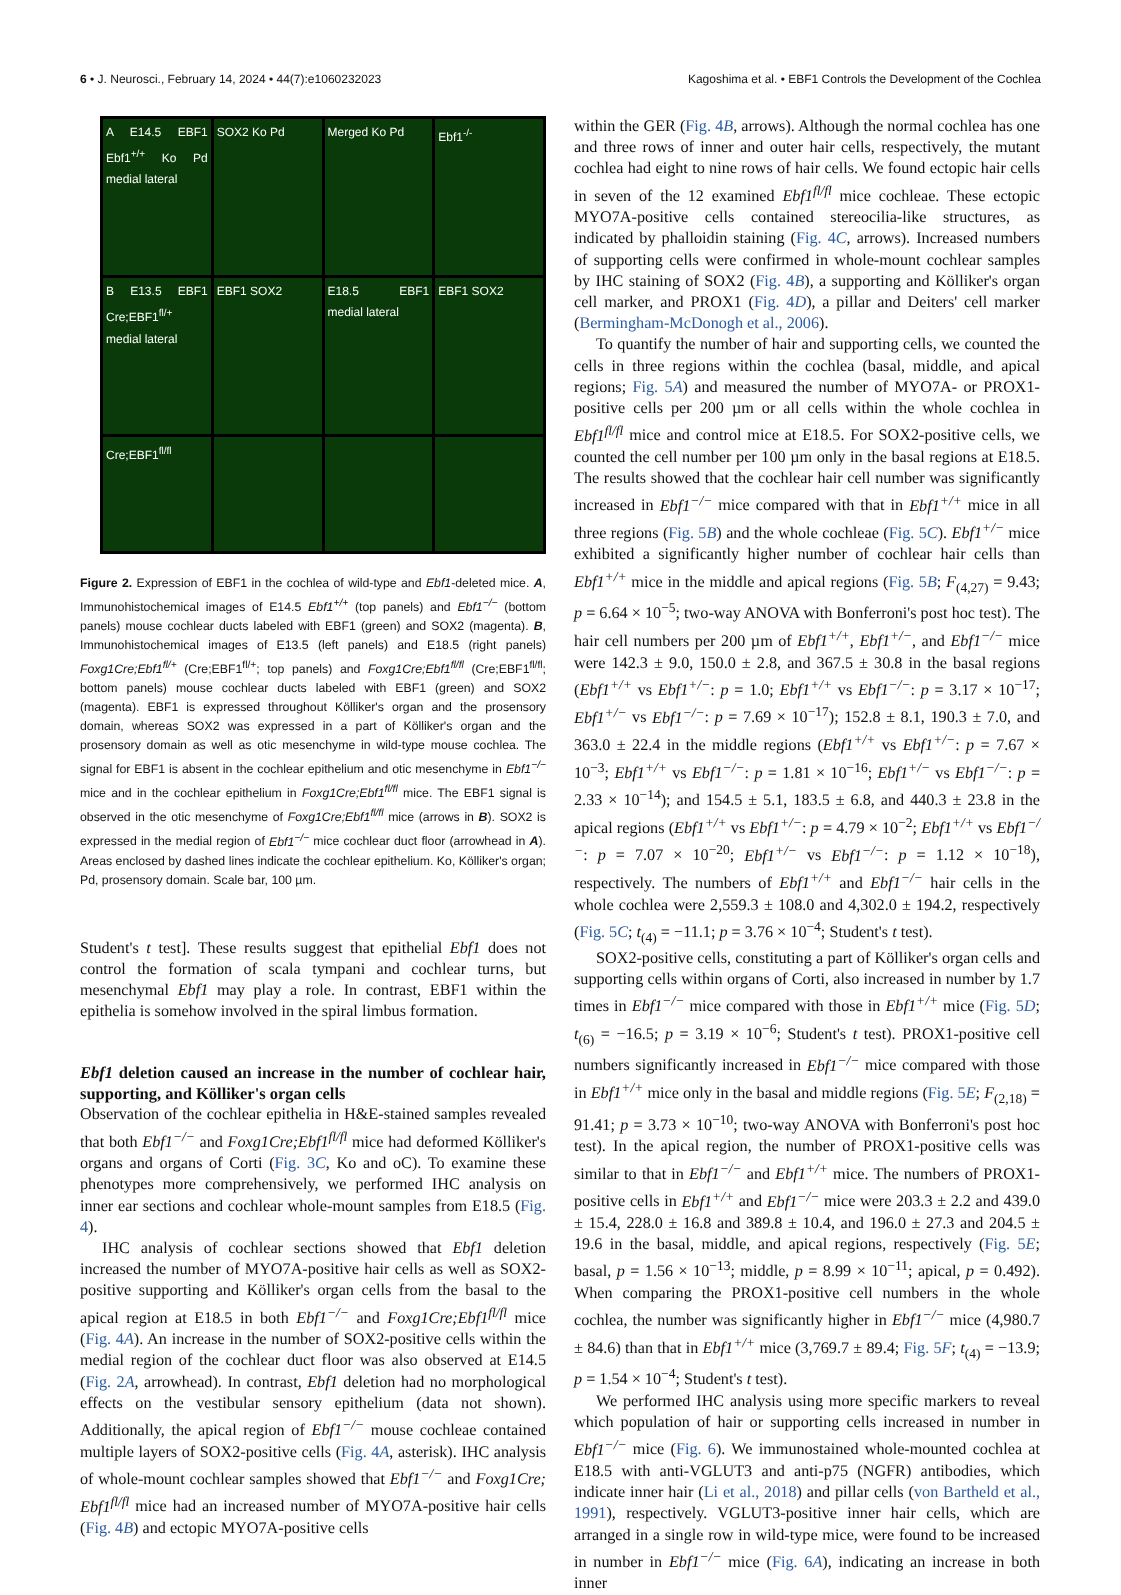6 • J. Neurosci., February 14, 2024 • 44(7):e1060232023 Kagoshima et al. • EBF1 Controls the Development of the Cochlea
A E14.5 EBF1 Ebf1<sup>+/+</sup> Ko Pd medial lateral
SOX2 Ko Pd
Merged Ko Pd
Ebf1<sup>-/-</sup>
B E13.5 EBF1 Cre;EBF1<sup>fl/+</sup> medial lateral
EBF1 SOX2
E18.5 EBF1 medial lateral
EBF1 SOX2
Cre;EBF1<sup>fl/fl</sup>
Figure 2. Expression of EBF1 in the cochlea of wild-type and Ebf1-deleted mice. A, Immunohistochemical images of E14.5 Ebf1<sup>+/+</sup> (top panels) and Ebf1<sup>−/−</sup> (bottom panels) mouse cochlear ducts labeled with EBF1 (green) and SOX2 (magenta). B, Immunohistochemical images of E13.5 (left panels) and E18.5 (right panels) Foxg1Cre;Ebf1<sup>fl/+</sup> (Cre;EBF1<sup>fl/+</sup>; top panels) and Foxg1Cre;Ebf1<sup>fl/fl</sup> (Cre;EBF1<sup>fl/fl</sup>; bottom panels) mouse cochlear ducts labeled with EBF1 (green) and SOX2 (magenta). EBF1 is expressed throughout Kölliker's organ and the prosensory domain, whereas SOX2 was expressed in a part of Kölliker's organ and the prosensory domain as well as otic mesenchyme in wild-type mouse cochlea. The signal for EBF1 is absent in the cochlear epithelium and otic mesenchyme in Ebf1<sup>−/−</sup> mice and in the cochlear epithelium in Foxg1Cre;Ebf1<sup>fl/fl</sup> mice. The EBF1 signal is observed in the otic mesenchyme of Foxg1Cre;Ebf1<sup>fl/fl</sup> mice (arrows in B). SOX2 is expressed in the medial region of Ebf1<sup>−/−</sup> mice cochlear duct floor (arrowhead in A). Areas enclosed by dashed lines indicate the cochlear epithelium. Ko, Kölliker's organ; Pd, prosensory domain. Scale bar, 100 µm.
Student's t test]. These results suggest that epithelial Ebf1 does not control the formation of scala tympani and cochlear turns, but mesenchymal Ebf1 may play a role. In contrast, EBF1 within the epithelia is somehow involved in the spiral limbus formation.
Ebf1 deletion caused an increase in the number of cochlear hair, supporting, and Kölliker's organ cells
Observation of the cochlear epithelia in H&E-stained samples revealed that both Ebf1<sup>−/−</sup> and Foxg1Cre;Ebf1<sup>fl/fl</sup> mice had deformed Kölliker's organs and organs of Corti (Fig. 3C, Ko and oC). To examine these phenotypes more comprehensively, we performed IHC analysis on inner ear sections and cochlear whole-mount samples from E18.5 (Fig. 4).
IHC analysis of cochlear sections showed that Ebf1 deletion increased the number of MYO7A-positive hair cells as well as SOX2-positive supporting and Kölliker's organ cells from the basal to the apical region at E18.5 in both Ebf1<sup>−/−</sup> and Foxg1Cre;Ebf1<sup>fl/fl</sup> mice (Fig. 4A). An increase in the number of SOX2-positive cells within the medial region of the cochlear duct floor was also observed at E14.5 (Fig. 2A, arrowhead). In contrast, Ebf1 deletion had no morphological effects on the vestibular sensory epithelium (data not shown). Additionally, the apical region of Ebf1<sup>−/−</sup> mouse cochleae contained multiple layers of SOX2-positive cells (Fig. 4A, asterisk). IHC analysis of whole-mount cochlear samples showed that Ebf1<sup>−/−</sup> and Foxg1Cre; Ebf1<sup>fl/fl</sup> mice had an increased number of MYO7A-positive hair cells (Fig. 4B) and ectopic MYO7A-positive cells
within the GER (Fig. 4B, arrows). Although the normal cochlea has one and three rows of inner and outer hair cells, respectively, the mutant cochlea had eight to nine rows of hair cells. We found ectopic hair cells in seven of the 12 examined Ebf1<sup>fl/fl</sup> mice cochleae. These ectopic MYO7A-positive cells contained stereocilia-like structures, as indicated by phalloidin staining (Fig. 4C, arrows). Increased numbers of supporting cells were confirmed in whole-mount cochlear samples by IHC staining of SOX2 (Fig. 4B), a supporting and Kölliker's organ cell marker, and PROX1 (Fig. 4D), a pillar and Deiters' cell marker (Bermingham-McDonogh et al., 2006).
To quantify the number of hair and supporting cells, we counted the cells in three regions within the cochlea (basal, middle, and apical regions; Fig. 5A) and measured the number of MYO7A- or PROX1-positive cells per 200 µm or all cells within the whole cochlea in Ebf1<sup>fl/fl</sup> mice and control mice at E18.5. For SOX2-positive cells, we counted the cell number per 100 µm only in the basal regions at E18.5. The results showed that the cochlear hair cell number was significantly increased in Ebf1<sup>−/−</sup> mice compared with that in Ebf1<sup>+/+</sup> mice in all three regions (Fig. 5B) and the whole cochleae (Fig. 5C). Ebf1<sup>+/−</sup> mice exhibited a significantly higher number of cochlear hair cells than Ebf1<sup>+/+</sup> mice in the middle and apical regions (Fig. 5B; F<sub>(4,27)</sub> = 9.43; p = 6.64 × 10<sup>−5</sup>; two-way ANOVA with Bonferroni's post hoc test). The hair cell numbers per 200 µm of Ebf1<sup>+/+</sup>, Ebf1<sup>+/−</sup>, and Ebf1<sup>−/−</sup> mice were 142.3 ± 9.0, 150.0 ± 2.8, and 367.5 ± 30.8 in the basal regions (Ebf1<sup>+/+</sup> vs Ebf1<sup>+/−</sup>: p = 1.0; Ebf1<sup>+/+</sup> vs Ebf1<sup>−/−</sup>: p = 3.17 × 10<sup>−17</sup>; Ebf1<sup>+/−</sup> vs Ebf1<sup>−/−</sup>: p = 7.69 × 10<sup>−17</sup>); 152.8 ± 8.1, 190.3 ± 7.0, and 363.0 ± 22.4 in the middle regions (Ebf1<sup>+/+</sup> vs Ebf1<sup>+/−</sup>: p = 7.67 × 10<sup>−3</sup>; Ebf1<sup>+/+</sup> vs Ebf1<sup>−/−</sup>: p = 1.81 × 10<sup>−16</sup>; Ebf1<sup>+/−</sup> vs Ebf1<sup>−/−</sup>: p = 2.33 × 10<sup>−14</sup>); and 154.5 ± 5.1, 183.5 ± 6.8, and 440.3 ± 23.8 in the apical regions (Ebf1<sup>+/+</sup> vs Ebf1<sup>+/−</sup>: p = 4.79 × 10<sup>−2</sup>; Ebf1<sup>+/+</sup> vs Ebf1<sup>−/−</sup>: p = 7.07 × 10<sup>−20</sup>; Ebf1<sup>+/−</sup> vs Ebf1<sup>−/−</sup>: p = 1.12 × 10<sup>−18</sup>), respectively. The numbers of Ebf1<sup>+/+</sup> and Ebf1<sup>−/−</sup> hair cells in the whole cochlea were 2,559.3 ± 108.0 and 4,302.0 ± 194.2, respectively (Fig. 5C; t<sub>(4)</sub> = −11.1; p = 3.76 × 10<sup>−4</sup>; Student's t test).
SOX2-positive cells, constituting a part of Kölliker's organ cells and supporting cells within organs of Corti, also increased in number by 1.7 times in Ebf1<sup>−/−</sup> mice compared with those in Ebf1<sup>+/+</sup> mice (Fig. 5D; t<sub>(6)</sub> = −16.5; p = 3.19 × 10<sup>−6</sup>; Student's t test). PROX1-positive cell numbers significantly increased in Ebf1<sup>−/−</sup> mice compared with those in Ebf1<sup>+/+</sup> mice only in the basal and middle regions (Fig. 5E; F<sub>(2,18)</sub> = 91.41; p = 3.73 × 10<sup>−10</sup>; two-way ANOVA with Bonferroni's post hoc test). In the apical region, the number of PROX1-positive cells was similar to that in Ebf1<sup>−/−</sup> and Ebf1<sup>+/+</sup> mice. The numbers of PROX1-positive cells in Ebf1<sup>+/+</sup> and Ebf1<sup>−/−</sup> mice were 203.3 ± 2.2 and 439.0 ± 15.4, 228.0 ± 16.8 and 389.8 ± 10.4, and 196.0 ± 27.3 and 204.5 ± 19.6 in the basal, middle, and apical regions, respectively (Fig. 5E; basal, p = 1.56 × 10<sup>−13</sup>; middle, p = 8.99 × 10<sup>−11</sup>; apical, p = 0.492). When comparing the PROX1-positive cell numbers in the whole cochlea, the number was significantly higher in Ebf1<sup>−/−</sup> mice (4,980.7 ± 84.6) than that in Ebf1<sup>+/+</sup> mice (3,769.7 ± 89.4; Fig. 5F; t<sub>(4)</sub> = −13.9; p = 1.54 × 10<sup>−4</sup>; Student's t test).
We performed IHC analysis using more specific markers to reveal which population of hair or supporting cells increased in number in Ebf1<sup>−/−</sup> mice (Fig. 6). We immunostained whole-mounted cochlea at E18.5 with anti-VGLUT3 and anti-p75 (NGFR) antibodies, which indicate inner hair (Li et al., 2018) and pillar cells (von Bartheld et al., 1991), respectively. VGLUT3-positive inner hair cells, which are arranged in a single row in wild-type mice, were found to be increased in number in Ebf1<sup>−/−</sup> mice (Fig. 6A), indicating an increase in both inner